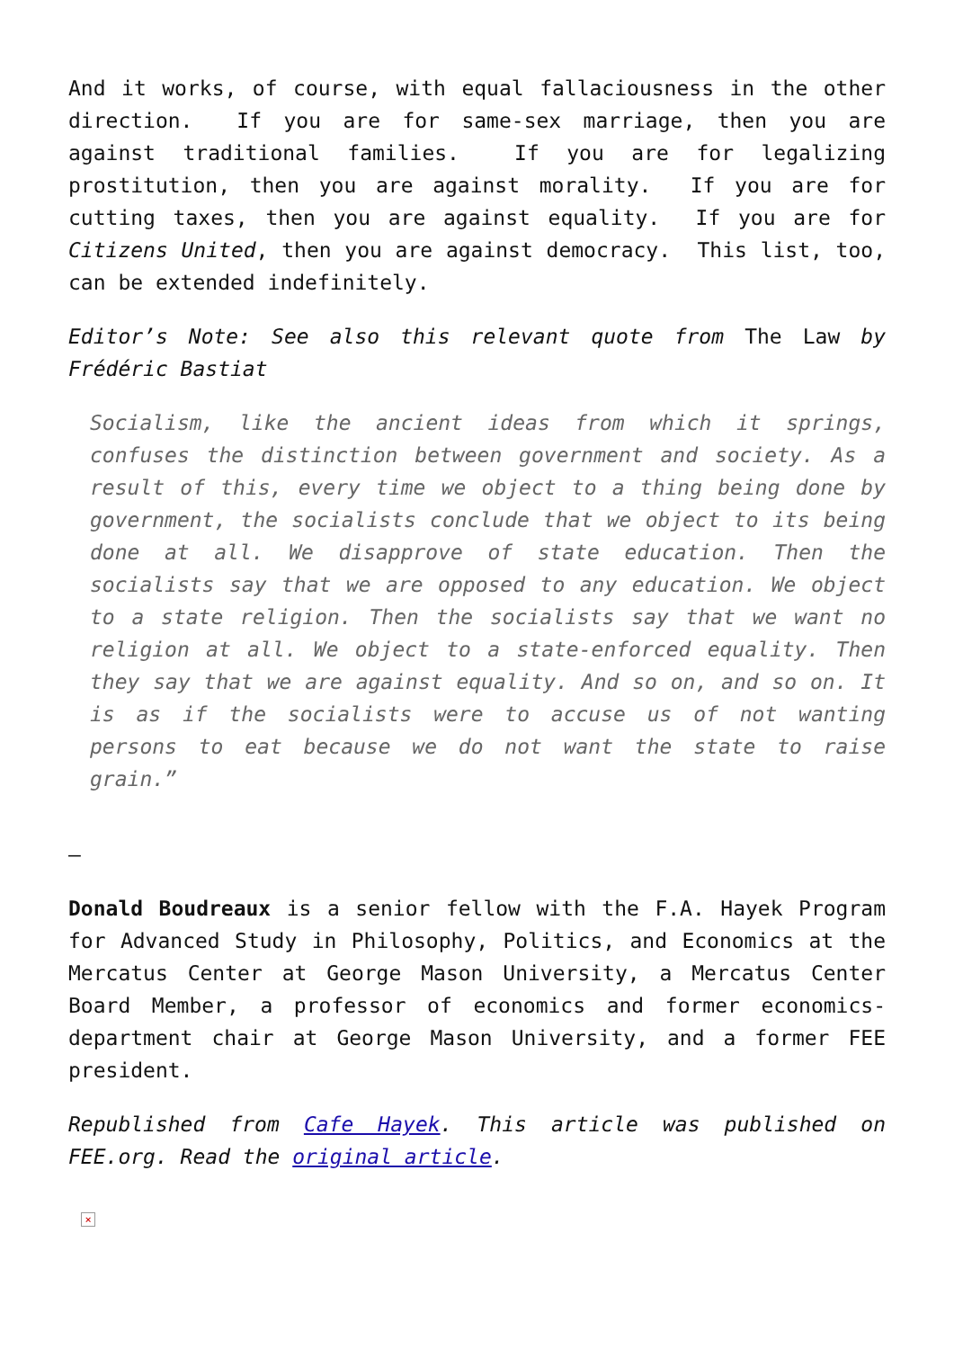And it works, of course, with equal fallaciousness in the other direction. If you are for same-sex marriage, then you are against traditional families. If you are for legalizing prostitution, then you are against morality. If you are for cutting taxes, then you are against equality. If you are for Citizens United, then you are against democracy. This list, too, can be extended indefinitely.
Editor’s Note: See also this relevant quote from The Law by Frédéric Bastiat
Socialism, like the ancient ideas from which it springs, confuses the distinction between government and society. As a result of this, every time we object to a thing being done by government, the socialists conclude that we object to its being done at all. We disapprove of state education. Then the socialists say that we are opposed to any education. We object to a state religion. Then the socialists say that we want no religion at all. We object to a state-enforced equality. Then they say that we are against equality. And so on, and so on. It is as if the socialists were to accuse us of not wanting persons to eat because we do not want the state to raise grain.”
–
Donald Boudreaux is a senior fellow with the F.A. Hayek Program for Advanced Study in Philosophy, Politics, and Economics at the Mercatus Center at George Mason University, a Mercatus Center Board Member, a professor of economics and former economics-department chair at George Mason University, and a former FEE president.
Republished from Cafe Hayek. This article was published on FEE.org. Read the original article.
×